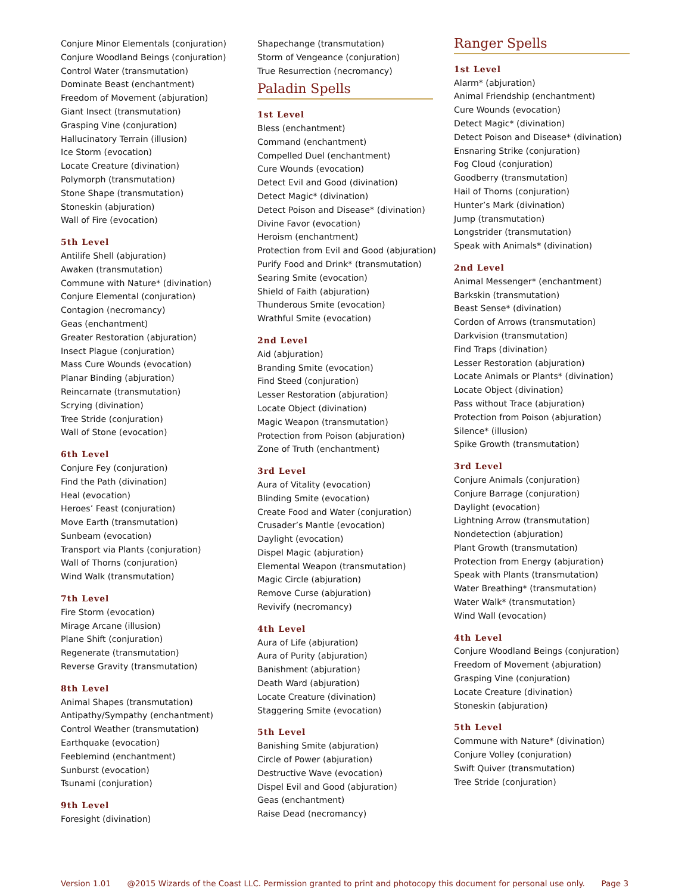Conjure Minor Elementals (conjuration)
Conjure Woodland Beings (conjuration)
Control Water (transmutation)
Dominate Beast (enchantment)
Freedom of Movement (abjuration)
Giant Insect (transmutation)
Grasping Vine (conjuration)
Hallucinatory Terrain (illusion)
Ice Storm (evocation)
Locate Creature (divination)
Polymorph (transmutation)
Stone Shape (transmutation)
Stoneskin (abjuration)
Wall of Fire (evocation)
5th Level
Antilife Shell (abjuration)
Awaken (transmutation)
Commune with Nature* (divination)
Conjure Elemental (conjuration)
Contagion (necromancy)
Geas (enchantment)
Greater Restoration (abjuration)
Insect Plague (conjuration)
Mass Cure Wounds (evocation)
Planar Binding (abjuration)
Reincarnate (transmutation)
Scrying (divination)
Tree Stride (conjuration)
Wall of Stone (evocation)
6th Level
Conjure Fey (conjuration)
Find the Path (divination)
Heal (evocation)
Heroes’ Feast (conjuration)
Move Earth (transmutation)
Sunbeam (evocation)
Transport via Plants (conjuration)
Wall of Thorns (conjuration)
Wind Walk (transmutation)
7th Level
Fire Storm (evocation)
Mirage Arcane (illusion)
Plane Shift (conjuration)
Regenerate (transmutation)
Reverse Gravity (transmutation)
8th Level
Animal Shapes (transmutation)
Antipathy/Sympathy (enchantment)
Control Weather (transmutation)
Earthquake (evocation)
Feeblemind (enchantment)
Sunburst (evocation)
Tsunami (conjuration)
9th Level
Foresight (divination)
Shapechange (transmutation)
Storm of Vengeance (conjuration)
True Resurrection (necromancy)
Paladin Spells
1st Level
Bless (enchantment)
Command (enchantment)
Compelled Duel (enchantment)
Cure Wounds (evocation)
Detect Evil and Good (divination)
Detect Magic* (divination)
Detect Poison and Disease* (divination)
Divine Favor (evocation)
Heroism (enchantment)
Protection from Evil and Good (abjuration)
Purify Food and Drink* (transmutation)
Searing Smite (evocation)
Shield of Faith (abjuration)
Thunderous Smite (evocation)
Wrathful Smite (evocation)
2nd Level
Aid (abjuration)
Branding Smite (evocation)
Find Steed (conjuration)
Lesser Restoration (abjuration)
Locate Object (divination)
Magic Weapon (transmutation)
Protection from Poison (abjuration)
Zone of Truth (enchantment)
3rd Level
Aura of Vitality (evocation)
Blinding Smite (evocation)
Create Food and Water (conjuration)
Crusader’s Mantle (evocation)
Daylight (evocation)
Dispel Magic (abjuration)
Elemental Weapon (transmutation)
Magic Circle (abjuration)
Remove Curse (abjuration)
Revivify (necromancy)
4th Level
Aura of Life (abjuration)
Aura of Purity (abjuration)
Banishment (abjuration)
Death Ward (abjuration)
Locate Creature (divination)
Staggering Smite (evocation)
5th Level
Banishing Smite (abjuration)
Circle of Power (abjuration)
Destructive Wave (evocation)
Dispel Evil and Good (abjuration)
Geas (enchantment)
Raise Dead (necromancy)
Ranger Spells
1st Level
Alarm* (abjuration)
Animal Friendship (enchantment)
Cure Wounds (evocation)
Detect Magic* (divination)
Detect Poison and Disease* (divination)
Ensnaring Strike (conjuration)
Fog Cloud (conjuration)
Goodberry (transmutation)
Hail of Thorns (conjuration)
Hunter’s Mark (divination)
Jump (transmutation)
Longstrider (transmutation)
Speak with Animals* (divination)
2nd Level
Animal Messenger* (enchantment)
Barkskin (transmutation)
Beast Sense* (divination)
Cordon of Arrows (transmutation)
Darkvision (transmutation)
Find Traps (divination)
Lesser Restoration (abjuration)
Locate Animals or Plants* (divination)
Locate Object (divination)
Pass without Trace (abjuration)
Protection from Poison (abjuration)
Silence* (illusion)
Spike Growth (transmutation)
3rd Level
Conjure Animals (conjuration)
Conjure Barrage (conjuration)
Daylight (evocation)
Lightning Arrow (transmutation)
Nondetection (abjuration)
Plant Growth (transmutation)
Protection from Energy (abjuration)
Speak with Plants (transmutation)
Water Breathing* (transmutation)
Water Walk* (transmutation)
Wind Wall (evocation)
4th Level
Conjure Woodland Beings (conjuration)
Freedom of Movement (abjuration)
Grasping Vine (conjuration)
Locate Creature (divination)
Stoneskin (abjuration)
5th Level
Commune with Nature* (divination)
Conjure Volley (conjuration)
Swift Quiver (transmutation)
Tree Stride (conjuration)
Version 1.01 @2015 Wizards of the Coast LLC. Permission granted to print and photocopy this document for personal use only. Page 3